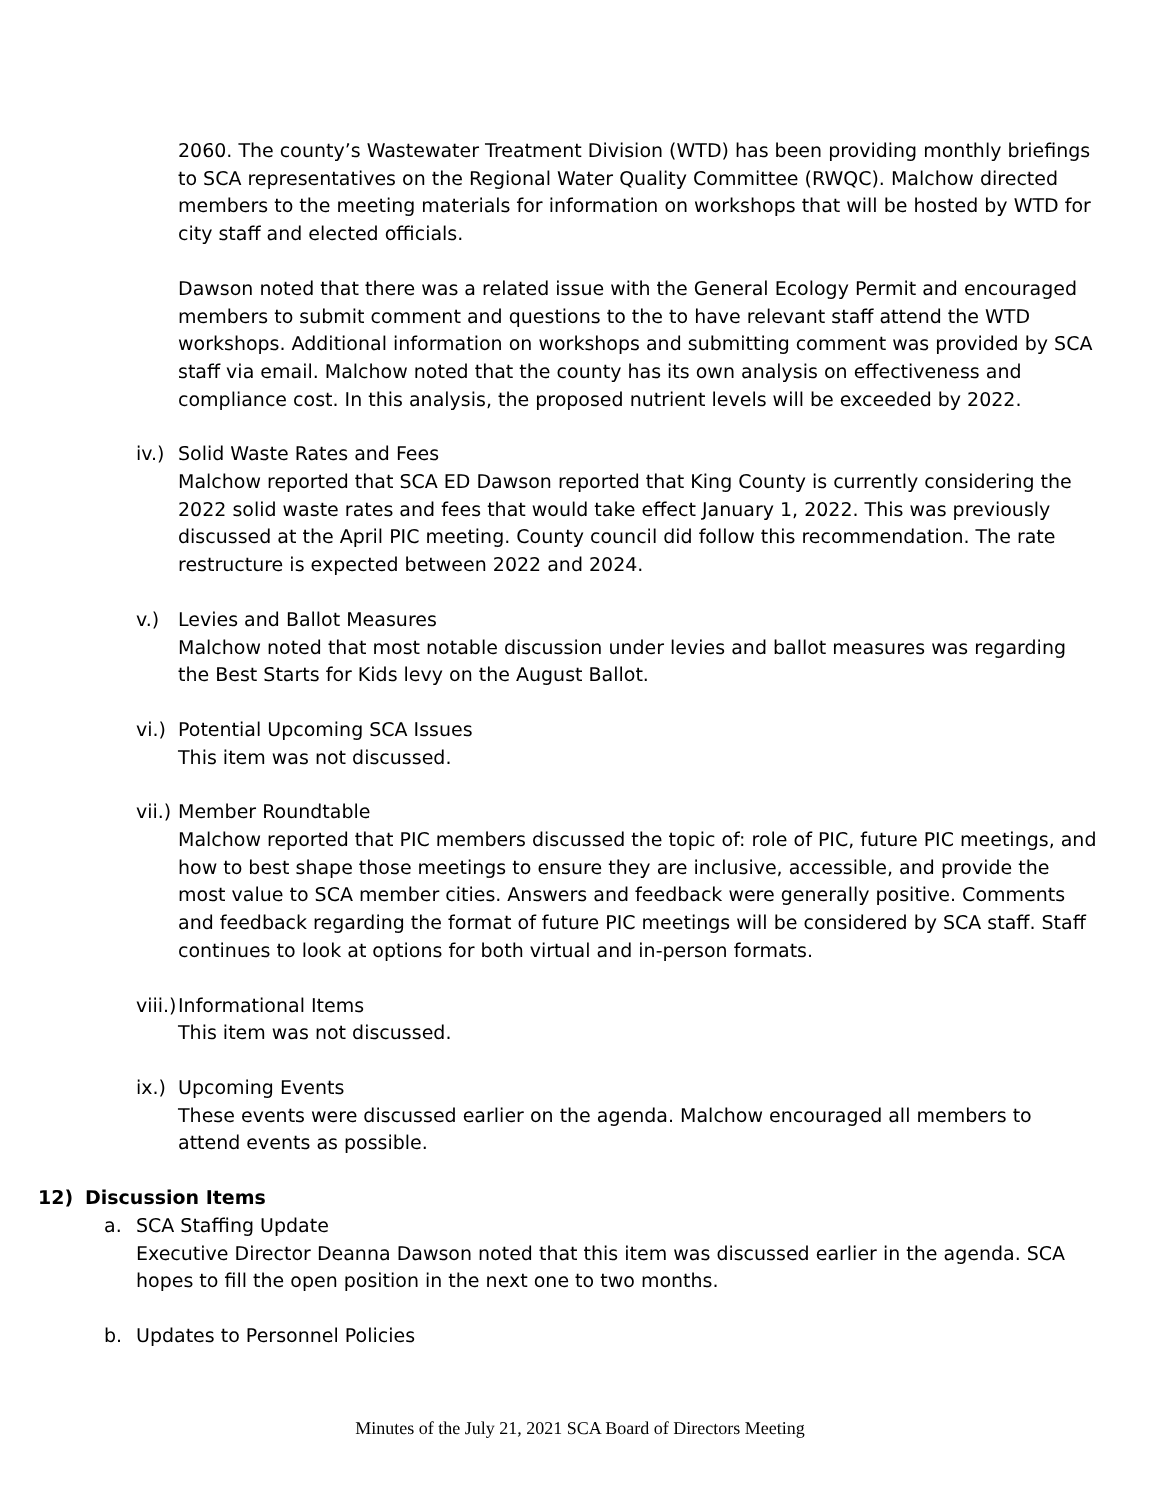2060. The county’s Wastewater Treatment Division (WTD) has been providing monthly briefings to SCA representatives on the Regional Water Quality Committee (RWQC). Malchow directed members to the meeting materials for information on workshops that will be hosted by WTD for city staff and elected officials.
Dawson noted that there was a related issue with the General Ecology Permit and encouraged members to submit comment and questions to the to have relevant staff attend the WTD workshops. Additional information on workshops and submitting comment was provided by SCA staff via email. Malchow noted that the county has its own analysis on effectiveness and compliance cost. In this analysis, the proposed nutrient levels will be exceeded by 2022.
iv.)
Solid Waste Rates and Fees
Malchow reported that SCA ED Dawson reported that King County is currently considering the 2022 solid waste rates and fees that would take effect January 1, 2022. This was previously discussed at the April PIC meeting. County council did follow this recommendation. The rate restructure is expected between 2022 and 2024.
v.) Levies and Ballot Measures
Malchow noted that most notable discussion under levies and ballot measures was regarding the Best Starts for Kids levy on the August Ballot.
vi.)
Potential Upcoming SCA Issues
This item was not discussed.
vii.)
Member Roundtable
Malchow reported that PIC members discussed the topic of: role of PIC, future PIC meetings, and how to best shape those meetings to ensure they are inclusive, accessible, and provide the most value to SCA member cities. Answers and feedback were generally positive. Comments and feedback regarding the format of future PIC meetings will be considered by SCA staff. Staff continues to look at options for both virtual and in-person formats.
viii.)
Informational Items
This item was not discussed.
ix.)
Upcoming Events
These events were discussed earlier on the agenda. Malchow encouraged all members to attend events as possible.
12) Discussion Items
a. SCA Staffing Update
Executive Director Deanna Dawson noted that this item was discussed earlier in the agenda. SCA hopes to fill the open position in the next one to two months.
b. Updates to Personnel Policies
Minutes of the July 21, 2021 SCA Board of Directors Meeting